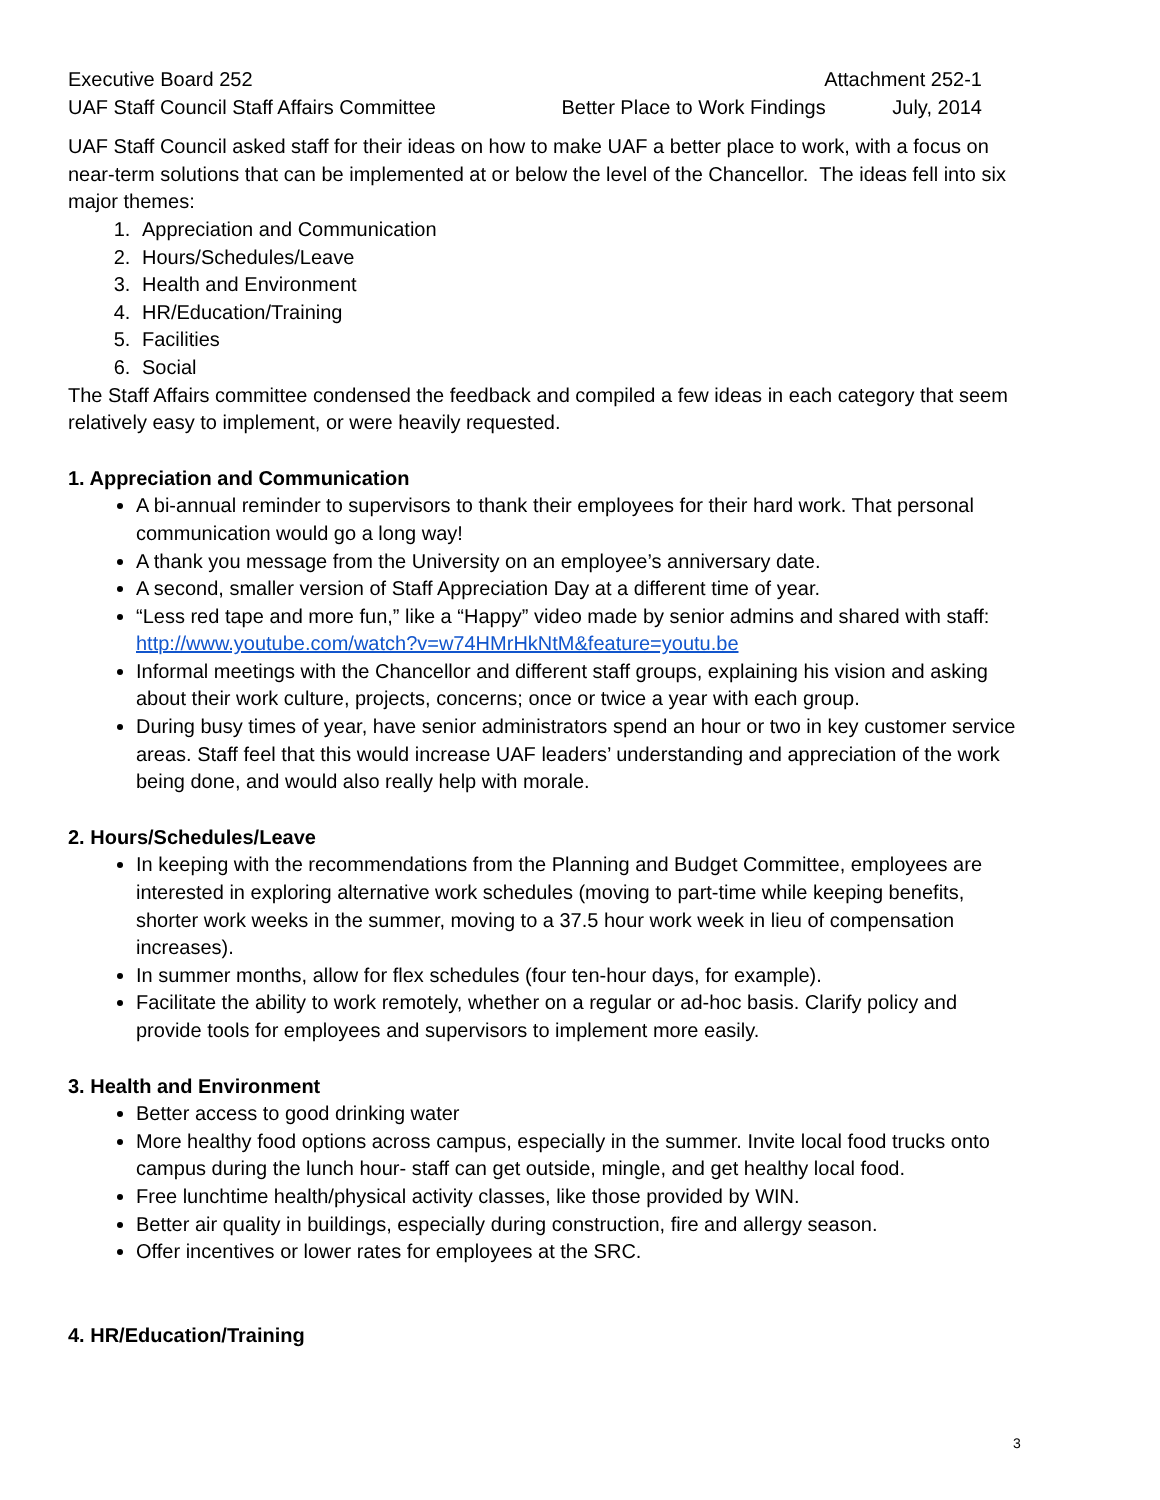Executive Board 252 Attachment 252-1
UAF Staff Council Staff Affairs Committee Better Place to Work Findings July, 2014
UAF Staff Council asked staff for their ideas on how to make UAF a better place to work, with a focus on near-term solutions that can be implemented at or below the level of the Chancellor. The ideas fell into six major themes:
1. Appreciation and Communication
2. Hours/Schedules/Leave
3. Health and Environment
4. HR/Education/Training
5. Facilities
6. Social
The Staff Affairs committee condensed the feedback and compiled a few ideas in each category that seem relatively easy to implement, or were heavily requested.
1. Appreciation and Communication
A bi-annual reminder to supervisors to thank their employees for their hard work. That personal communication would go a long way!
A thank you message from the University on an employee’s anniversary date.
A second, smaller version of Staff Appreciation Day at a different time of year.
“Less red tape and more fun,” like a “Happy” video made by senior admins and shared with staff: http://www.youtube.com/watch?v=w74HMrHkNtM&feature=youtu.be
Informal meetings with the Chancellor and different staff groups, explaining his vision and asking about their work culture, projects, concerns; once or twice a year with each group.
During busy times of year, have senior administrators spend an hour or two in key customer service areas. Staff feel that this would increase UAF leaders’ understanding and appreciation of the work being done, and would also really help with morale.
2. Hours/Schedules/Leave
In keeping with the recommendations from the Planning and Budget Committee, employees are interested in exploring alternative work schedules (moving to part-time while keeping benefits, shorter work weeks in the summer, moving to a 37.5 hour work week in lieu of compensation increases).
In summer months, allow for flex schedules (four ten-hour days, for example).
Facilitate the ability to work remotely, whether on a regular or ad-hoc basis. Clarify policy and provide tools for employees and supervisors to implement more easily.
3. Health and Environment
Better access to good drinking water
More healthy food options across campus, especially in the summer. Invite local food trucks onto campus during the lunch hour- staff can get outside, mingle, and get healthy local food.
Free lunchtime health/physical activity classes, like those provided by WIN.
Better air quality in buildings, especially during construction, fire and allergy season.
Offer incentives or lower rates for employees at the SRC.
4. HR/Education/Training
3